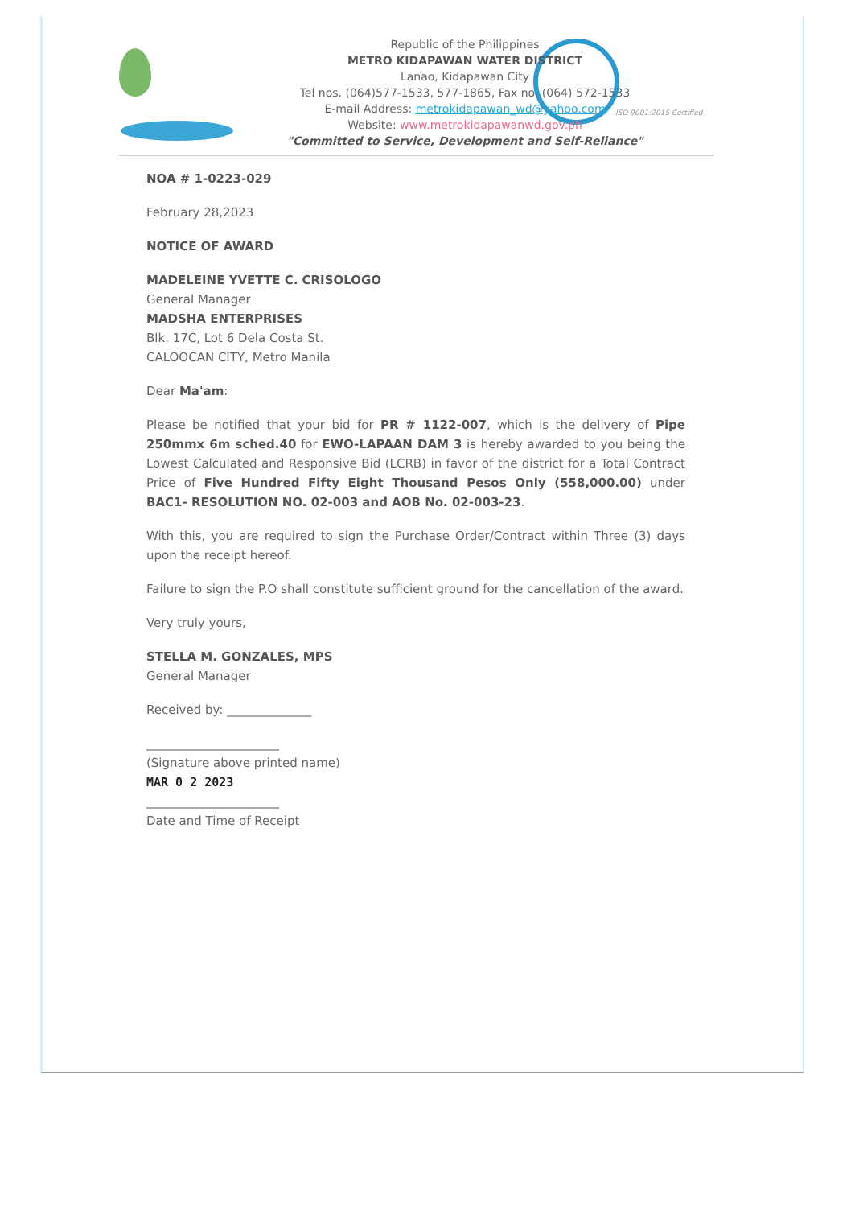Republic of the Philippines
METRO KIDAPAWAN WATER DISTRICT
Lanao, Kidapawan City
Tel nos. (064)577-1533, 577-1865, Fax no. (064) 572-1533
E-mail Address: metrokidapawan_wd@yahoo.com
Website: www.metrokidapawanwd.gov.ph
"Committed to Service, Development and Self-Reliance"
ISO 9001:2015 Certified
NOA # 1-0223-029
February 28,2023
NOTICE OF AWARD
MADELEINE YVETTE C. CRISOLOGO
General Manager
MADSHA ENTERPRISES
Blk. 17C, Lot 6 Dela Costa St.
CALOOCAN CITY, Metro Manila
Dear Ma'am:
Please be notified that your bid for PR # 1122-007, which is the delivery of Pipe 250mmx 6m sched.40 for EWO-LAPAAN DAM 3 is hereby awarded to you being the Lowest Calculated and Responsive Bid (LCRB) in favor of the district for a Total Contract Price of Five Hundred Fifty Eight Thousand Pesos Only (558,000.00) under BAC1- RESOLUTION NO. 02-003 and AOB No. 02-003-23.
With this, you are required to sign the Purchase Order/Contract within Three (3) days upon the receipt hereof.
Failure to sign the P.O shall constitute sufficient ground for the cancellation of the award.
Very truly yours,
STELLA M. GONZALES, MPS
General Manager
Received by: ______________
______________________
(Signature above printed name)
MAR 0 2 2023
______________________
Date and Time of Receipt